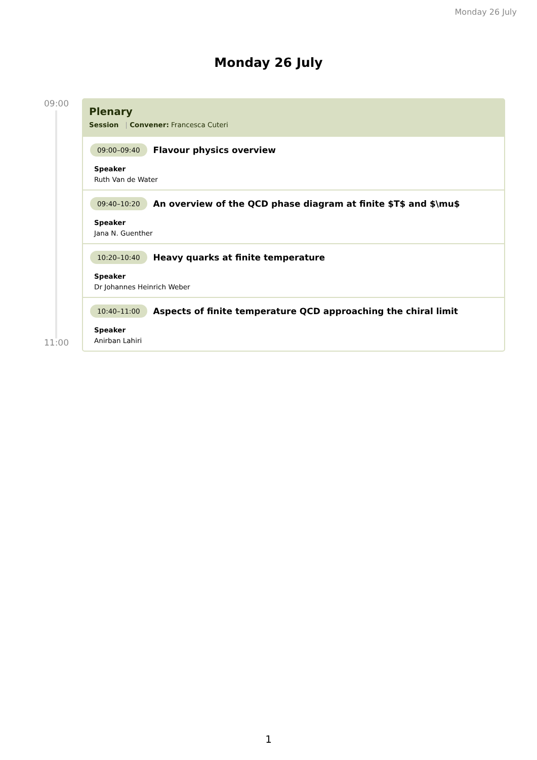Monday 26 July
Monday 26 July
09:00
11:00
Plenary
Session | Convener: Francesca Cuteri
09:00–09:40 Flavour physics overview
Speaker
Ruth Van de Water
09:40–10:20 An overview of the QCD phase diagram at finite $T$ and $\mu$
Speaker
Jana N. Guenther
10:20–10:40 Heavy quarks at finite temperature
Speaker
Dr Johannes Heinrich Weber
10:40–11:00 Aspects of finite temperature QCD approaching the chiral limit
Speaker
Anirban Lahiri
1